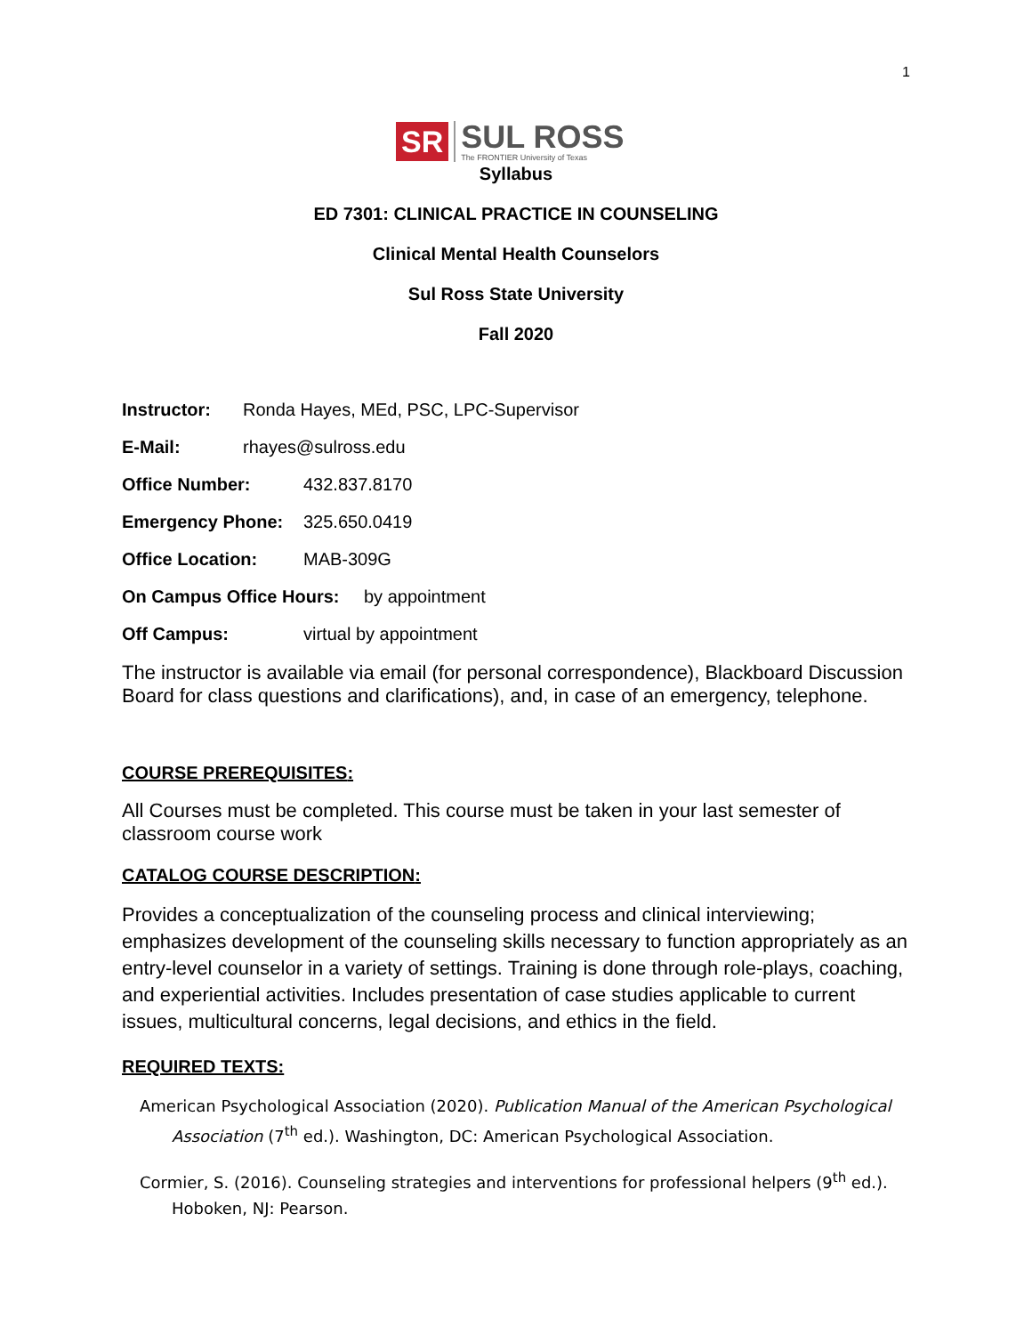1
SR SUL ROSS
The FRONTIER University of Texas
Syllabus
ED 7301: CLINICAL PRACTICE IN COUNSELING
Clinical Mental Health Counselors
Sul Ross State University
Fall 2020
Instructor: Ronda Hayes, MEd, PSC, LPC-Supervisor
E-Mail: rhayes@sulross.edu
Office Number: 432.837.8170
Emergency Phone: 325.650.0419
Office Location: MAB-309G
On Campus Office Hours: by appointment
Off Campus: virtual by appointment
The instructor is available via email (for personal correspondence), Blackboard Discussion Board for class questions and clarifications), and, in case of an emergency, telephone.
COURSE PREREQUISITES:
All Courses must be completed. This course must be taken in your last semester of classroom course work
CATALOG COURSE DESCRIPTION:
Provides a conceptualization of the counseling process and clinical interviewing; emphasizes development of the counseling skills necessary to function appropriately as an entry-level counselor in a variety of settings. Training is done through role-plays, coaching, and experiential activities. Includes presentation of case studies applicable to current issues, multicultural concerns, legal decisions, and ethics in the field.
REQUIRED TEXTS:
American Psychological Association (2020). Publication Manual of the American Psychological Association (7<sup>th</sup> ed.). Washington, DC: American Psychological Association.
Cormier, S. (2016). Counseling strategies and interventions for professional helpers (9<sup>th</sup> ed.). Hoboken, NJ: Pearson.